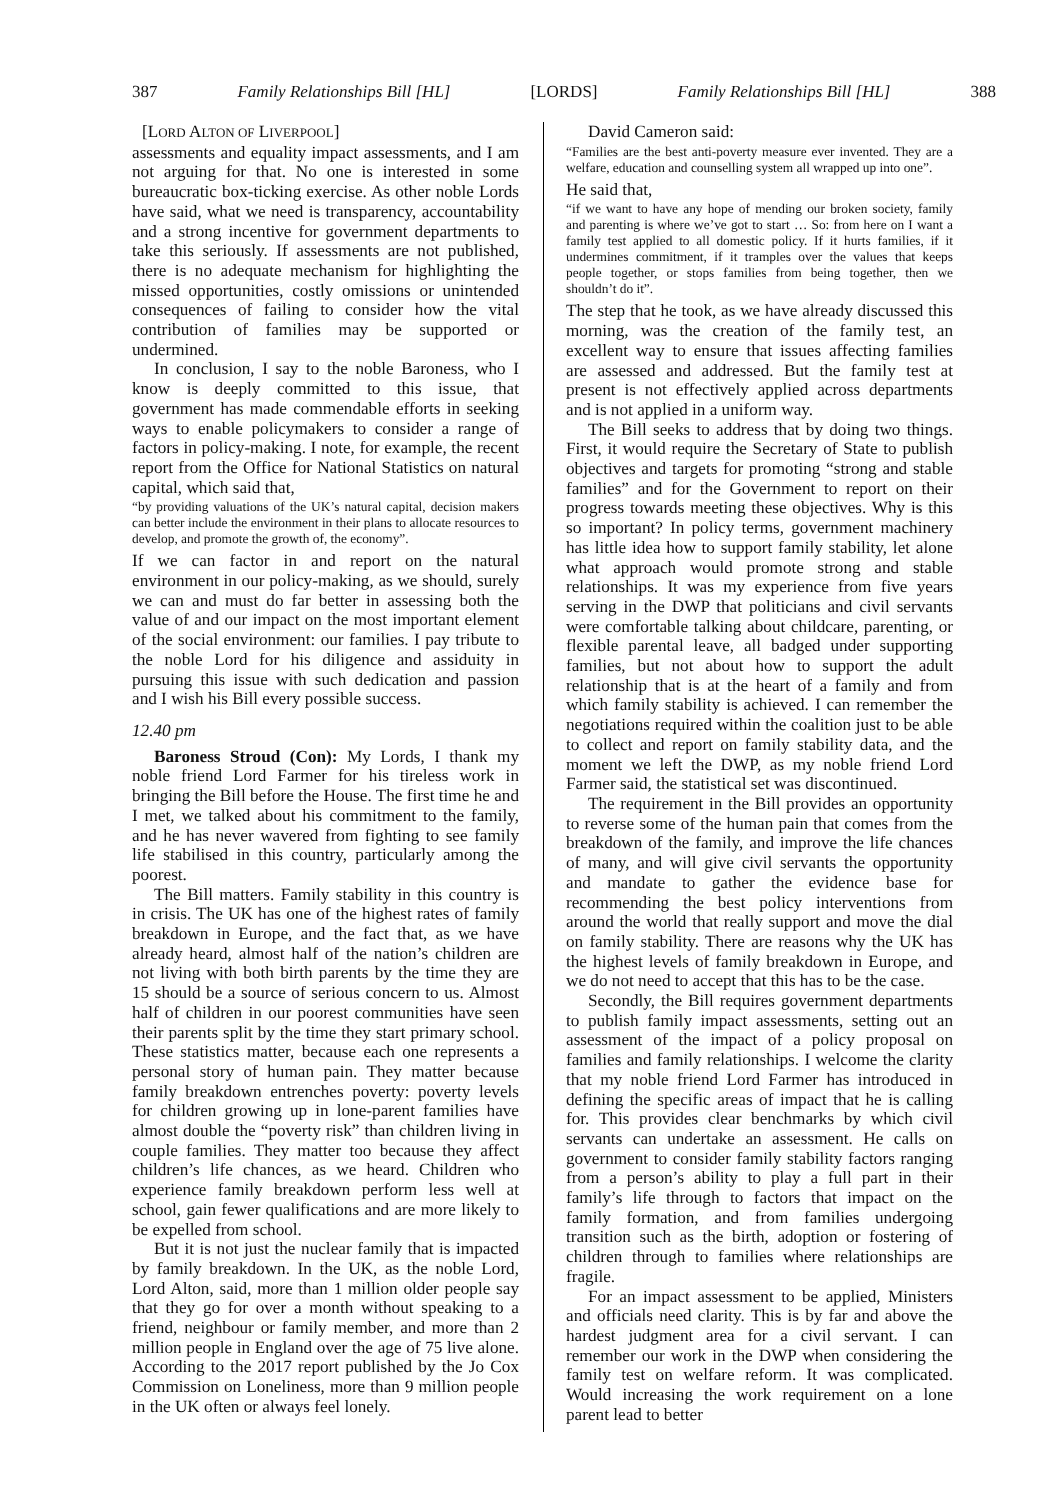387 Family Relationships Bill [HL] [LORDS] Family Relationships Bill [HL] 388
[LORD ALTON OF LIVERPOOL]
assessments and equality impact assessments, and I am not arguing for that. No one is interested in some bureaucratic box-ticking exercise. As other noble Lords have said, what we need is transparency, accountability and a strong incentive for government departments to take this seriously. If assessments are not published, there is no adequate mechanism for highlighting the missed opportunities, costly omissions or unintended consequences of failing to consider how the vital contribution of families may be supported or undermined.
In conclusion, I say to the noble Baroness, who I know is deeply committed to this issue, that government has made commendable efforts in seeking ways to enable policymakers to consider a range of factors in policy-making. I note, for example, the recent report from the Office for National Statistics on natural capital, which said that,
“by providing valuations of the UK’s natural capital, decision makers can better include the environment in their plans to allocate resources to develop, and promote the growth of, the economy”.
If we can factor in and report on the natural environment in our policy-making, as we should, surely we can and must do far better in assessing both the value of and our impact on the most important element of the social environment: our families. I pay tribute to the noble Lord for his diligence and assiduity in pursuing this issue with such dedication and passion and I wish his Bill every possible success.
12.40 pm
Baroness Stroud (Con): My Lords, I thank my noble friend Lord Farmer for his tireless work in bringing the Bill before the House. The first time he and I met, we talked about his commitment to the family, and he has never wavered from fighting to see family life stabilised in this country, particularly among the poorest.
The Bill matters. Family stability in this country is in crisis. The UK has one of the highest rates of family breakdown in Europe, and the fact that, as we have already heard, almost half of the nation’s children are not living with both birth parents by the time they are 15 should be a source of serious concern to us. Almost half of children in our poorest communities have seen their parents split by the time they start primary school. These statistics matter, because each one represents a personal story of human pain. They matter because family breakdown entrenches poverty: poverty levels for children growing up in lone-parent families have almost double the “poverty risk” than children living in couple families. They matter too because they affect children’s life chances, as we heard. Children who experience family breakdown perform less well at school, gain fewer qualifications and are more likely to be expelled from school.
But it is not just the nuclear family that is impacted by family breakdown. In the UK, as the noble Lord, Lord Alton, said, more than 1 million older people say that they go for over a month without speaking to a friend, neighbour or family member, and more than 2 million people in England over the age of 75 live alone. According to the 2017 report published by the Jo Cox Commission on Loneliness, more than 9 million people in the UK often or always feel lonely.
David Cameron said:
“Families are the best anti-poverty measure ever invented. They are a welfare, education and counselling system all wrapped up into one”.
He said that,
“if we want to have any hope of mending our broken society, family and parenting is where we’ve got to start … So: from here on I want a family test applied to all domestic policy. If it hurts families, if it undermines commitment, if it tramples over the values that keeps people together, or stops families from being together, then we shouldn’t do it”.
The step that he took, as we have already discussed this morning, was the creation of the family test, an excellent way to ensure that issues affecting families are assessed and addressed. But the family test at present is not effectively applied across departments and is not applied in a uniform way.
The Bill seeks to address that by doing two things. First, it would require the Secretary of State to publish objectives and targets for promoting “strong and stable families” and for the Government to report on their progress towards meeting these objectives. Why is this so important? In policy terms, government machinery has little idea how to support family stability, let alone what approach would promote strong and stable relationships. It was my experience from five years serving in the DWP that politicians and civil servants were comfortable talking about childcare, parenting, or flexible parental leave, all badged under supporting families, but not about how to support the adult relationship that is at the heart of a family and from which family stability is achieved. I can remember the negotiations required within the coalition just to be able to collect and report on family stability data, and the moment we left the DWP, as my noble friend Lord Farmer said, the statistical set was discontinued.
The requirement in the Bill provides an opportunity to reverse some of the human pain that comes from the breakdown of the family, and improve the life chances of many, and will give civil servants the opportunity and mandate to gather the evidence base for recommending the best policy interventions from around the world that really support and move the dial on family stability. There are reasons why the UK has the highest levels of family breakdown in Europe, and we do not need to accept that this has to be the case.
Secondly, the Bill requires government departments to publish family impact assessments, setting out an assessment of the impact of a policy proposal on families and family relationships. I welcome the clarity that my noble friend Lord Farmer has introduced in defining the specific areas of impact that he is calling for. This provides clear benchmarks by which civil servants can undertake an assessment. He calls on government to consider family stability factors ranging from a person’s ability to play a full part in their family’s life through to factors that impact on the family formation, and from families undergoing transition such as the birth, adoption or fostering of children through to families where relationships are fragile.
For an impact assessment to be applied, Ministers and officials need clarity. This is by far and above the hardest judgment area for a civil servant. I can remember our work in the DWP when considering the family test on welfare reform. It was complicated. Would increasing the work requirement on a lone parent lead to better